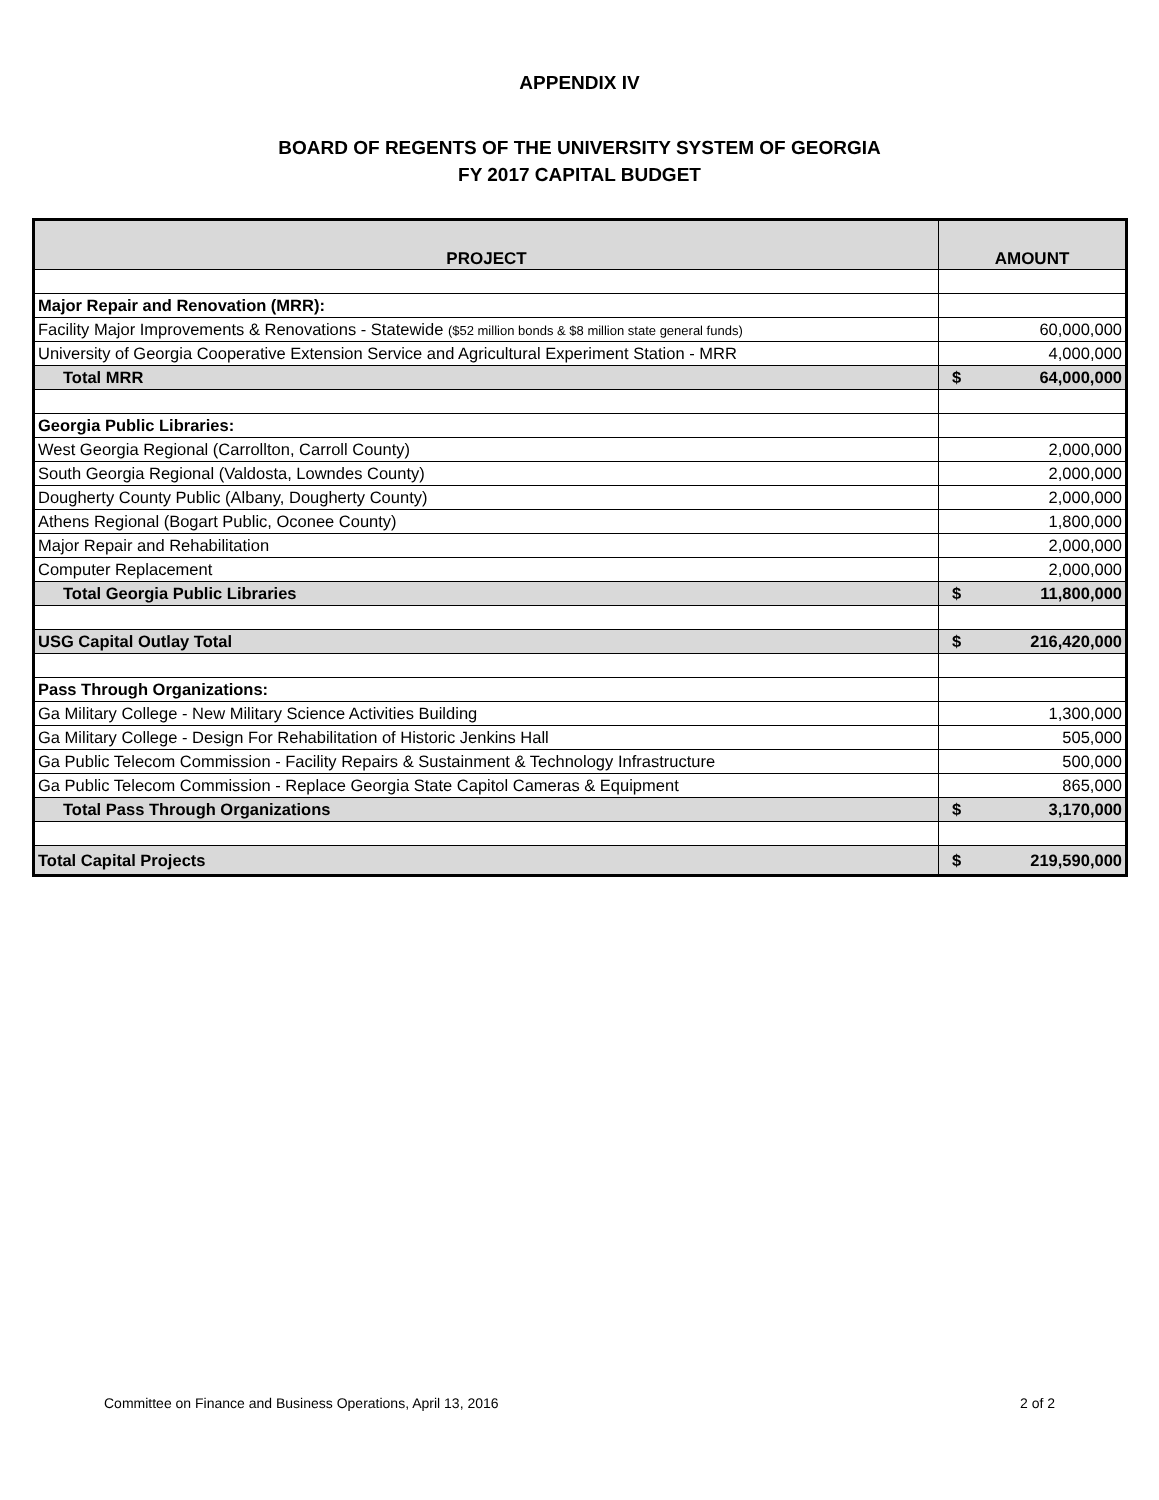APPENDIX IV
BOARD OF REGENTS OF THE UNIVERSITY SYSTEM OF GEORGIA
FY 2017 CAPITAL BUDGET
| PROJECT | AMOUNT |
| --- | --- |
| Major Repair and Renovation (MRR): | |
| Facility Major Improvements & Renovations - Statewide ($52 million bonds & $8 million state general funds) | 60,000,000 |
| University of Georgia Cooperative Extension Service and Agricultural Experiment Station - MRR | 4,000,000 |
| Total MRR | $ 64,000,000 |
| Georgia Public Libraries: | |
| West Georgia Regional (Carrollton, Carroll County) | 2,000,000 |
| South Georgia Regional (Valdosta, Lowndes County) | 2,000,000 |
| Dougherty County Public (Albany, Dougherty County) | 2,000,000 |
| Athens Regional (Bogart Public, Oconee County) | 1,800,000 |
| Major Repair and Rehabilitation | 2,000,000 |
| Computer Replacement | 2,000,000 |
| Total Georgia Public Libraries | $ 11,800,000 |
| USG Capital Outlay Total | $ 216,420,000 |
| Pass Through Organizations: | |
| Ga Military College - New Military Science Activities Building | 1,300,000 |
| Ga Military College - Design For Rehabilitation of Historic Jenkins Hall | 505,000 |
| Ga Public Telecom Commission - Facility Repairs & Sustainment & Technology Infrastructure | 500,000 |
| Ga Public Telecom Commission - Replace Georgia State Capitol Cameras & Equipment | 865,000 |
| Total Pass Through Organizations | $ 3,170,000 |
| Total Capital Projects | $ 219,590,000 |
Committee on Finance and Business Operations, April 13, 2016 2 of 2